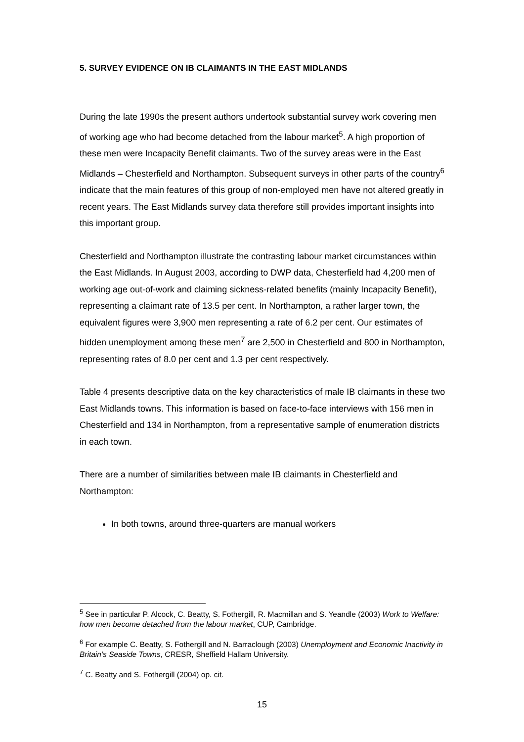5. SURVEY EVIDENCE ON IB CLAIMANTS IN THE EAST MIDLANDS
During the late 1990s the present authors undertook substantial survey work covering men of working age who had become detached from the labour market<sup>5</sup>. A high proportion of these men were Incapacity Benefit claimants. Two of the survey areas were in the East Midlands – Chesterfield and Northampton. Subsequent surveys in other parts of the country<sup>6</sup> indicate that the main features of this group of non-employed men have not altered greatly in recent years. The East Midlands survey data therefore still provides important insights into this important group.
Chesterfield and Northampton illustrate the contrasting labour market circumstances within the East Midlands. In August 2003, according to DWP data, Chesterfield had 4,200 men of working age out-of-work and claiming sickness-related benefits (mainly Incapacity Benefit), representing a claimant rate of 13.5 per cent. In Northampton, a rather larger town, the equivalent figures were 3,900 men representing a rate of 6.2 per cent. Our estimates of hidden unemployment among these men<sup>7</sup> are 2,500 in Chesterfield and 800 in Northampton, representing rates of 8.0 per cent and 1.3 per cent respectively.
Table 4 presents descriptive data on the key characteristics of male IB claimants in these two East Midlands towns. This information is based on face-to-face interviews with 156 men in Chesterfield and 134 in Northampton, from a representative sample of enumeration districts in each town.
There are a number of similarities between male IB claimants in Chesterfield and Northampton:
In both towns, around three-quarters are manual workers
<sup>5</sup> See in particular P. Alcock, C. Beatty, S. Fothergill, R. Macmillan and S. Yeandle (2003) Work to Welfare: how men become detached from the labour market, CUP, Cambridge.
<sup>6</sup> For example C. Beatty, S. Fothergill and N. Barraclough (2003) Unemployment and Economic Inactivity in Britain’s Seaside Towns, CRESR, Sheffield Hallam University.
<sup>7</sup> C. Beatty and S. Fothergill (2004) op. cit.
15